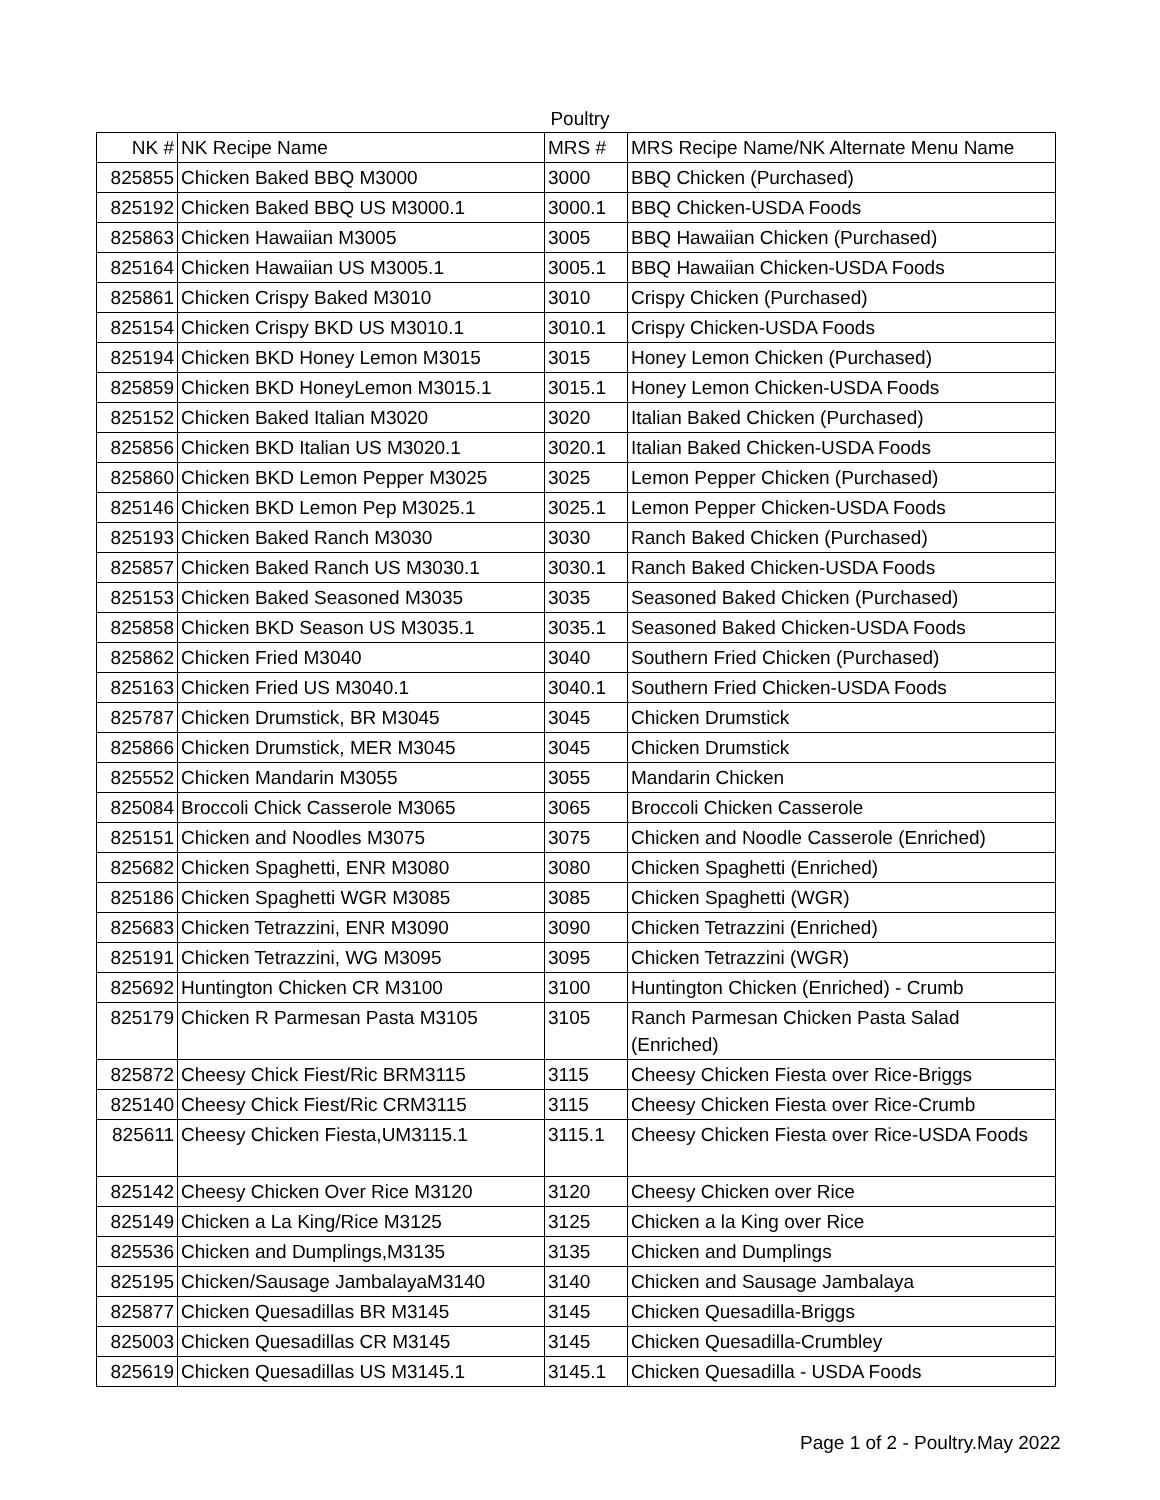Poultry
| NK # | NK Recipe Name | MRS # | MRS Recipe Name/NK Alternate Menu Name |
| 825855 | Chicken Baked BBQ M3000 | 3000 | BBQ Chicken (Purchased) |
| 825192 | Chicken Baked BBQ US M3000.1 | 3000.1 | BBQ Chicken-USDA Foods |
| 825863 | Chicken Hawaiian M3005 | 3005 | BBQ Hawaiian Chicken (Purchased) |
| 825164 | Chicken Hawaiian US M3005.1 | 3005.1 | BBQ Hawaiian Chicken-USDA Foods |
| 825861 | Chicken Crispy Baked M3010 | 3010 | Crispy Chicken (Purchased) |
| 825154 | Chicken Crispy BKD US M3010.1 | 3010.1 | Crispy Chicken-USDA Foods |
| 825194 | Chicken BKD Honey Lemon M3015 | 3015 | Honey Lemon Chicken (Purchased) |
| 825859 | Chicken BKD HoneyLemon M3015.1 | 3015.1 | Honey Lemon Chicken-USDA Foods |
| 825152 | Chicken Baked Italian M3020 | 3020 | Italian Baked Chicken (Purchased) |
| 825856 | Chicken BKD Italian US M3020.1 | 3020.1 | Italian Baked Chicken-USDA Foods |
| 825860 | Chicken BKD Lemon Pepper M3025 | 3025 | Lemon Pepper Chicken (Purchased) |
| 825146 | Chicken BKD Lemon Pep M3025.1 | 3025.1 | Lemon Pepper Chicken-USDA Foods |
| 825193 | Chicken Baked Ranch M3030 | 3030 | Ranch Baked Chicken (Purchased) |
| 825857 | Chicken Baked Ranch US M3030.1 | 3030.1 | Ranch Baked Chicken-USDA Foods |
| 825153 | Chicken Baked Seasoned M3035 | 3035 | Seasoned Baked Chicken (Purchased) |
| 825858 | Chicken BKD Season US M3035.1 | 3035.1 | Seasoned Baked Chicken-USDA Foods |
| 825862 | Chicken Fried M3040 | 3040 | Southern Fried Chicken (Purchased) |
| 825163 | Chicken Fried US M3040.1 | 3040.1 | Southern Fried Chicken-USDA Foods |
| 825787 | Chicken Drumstick, BR M3045 | 3045 | Chicken Drumstick |
| 825866 | Chicken Drumstick, MER M3045 | 3045 | Chicken Drumstick |
| 825552 | Chicken Mandarin M3055 | 3055 | Mandarin Chicken |
| 825084 | Broccoli Chick Casserole M3065 | 3065 | Broccoli Chicken Casserole |
| 825151 | Chicken and Noodles M3075 | 3075 | Chicken and Noodle Casserole (Enriched) |
| 825682 | Chicken Spaghetti, ENR M3080 | 3080 | Chicken Spaghetti (Enriched) |
| 825186 | Chicken Spaghetti WGR M3085 | 3085 | Chicken Spaghetti (WGR) |
| 825683 | Chicken Tetrazzini, ENR M3090 | 3090 | Chicken Tetrazzini (Enriched) |
| 825191 | Chicken Tetrazzini, WG M3095 | 3095 | Chicken Tetrazzini (WGR) |
| 825692 | Huntington Chicken CR M3100 | 3100 | Huntington Chicken (Enriched) - Crumb |
| 825179 | Chicken R Parmesan Pasta M3105 | 3105 | Ranch Parmesan Chicken Pasta Salad (Enriched) |
| 825872 | Cheesy Chick Fiest/Ric BRM3115 | 3115 | Cheesy Chicken Fiesta over Rice-Briggs |
| 825140 | Cheesy Chick Fiest/Ric CRM3115 | 3115 | Cheesy Chicken Fiesta over Rice-Crumb |
| 825611 | Cheesy Chicken Fiesta,UM3115.1 | 3115.1 | Cheesy Chicken Fiesta over Rice-USDA Foods |
| 825142 | Cheesy Chicken Over Rice M3120 | 3120 | Cheesy Chicken over Rice |
| 825149 | Chicken a La King/Rice M3125 | 3125 | Chicken a la King over Rice |
| 825536 | Chicken and Dumplings,M3135 | 3135 | Chicken and Dumplings |
| 825195 | Chicken/Sausage JambalayaM3140 | 3140 | Chicken and Sausage Jambalaya |
| 825877 | Chicken Quesadillas BR M3145 | 3145 | Chicken Quesadilla-Briggs |
| 825003 | Chicken Quesadillas CR M3145 | 3145 | Chicken Quesadilla-Crumbley |
| 825619 | Chicken Quesadillas US M3145.1 | 3145.1 | Chicken Quesadilla - USDA Foods |
Page 1 of 2 - Poultry.May 2022